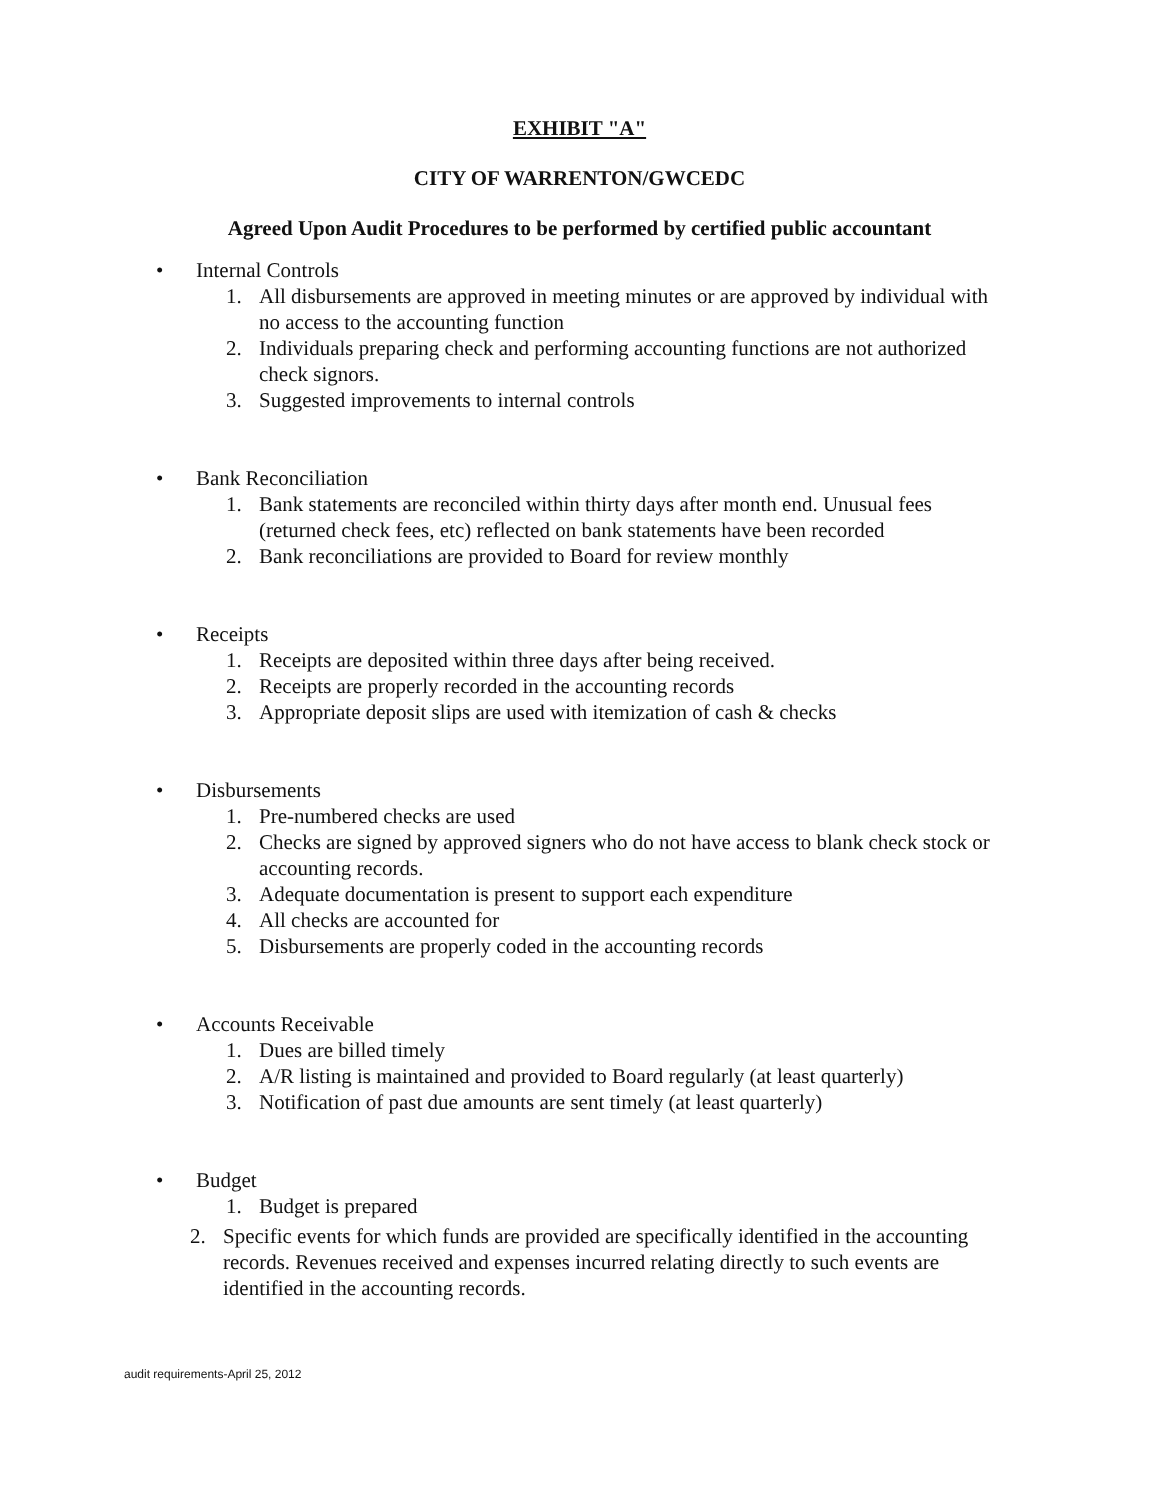EXHIBIT "A"
CITY OF WARRENTON/GWCEDC
Agreed Upon Audit Procedures to be performed by certified public accountant
• Internal Controls
1. All disbursements are approved in meeting minutes or are approved by individual with no access to the accounting function
2. Individuals preparing check and performing accounting functions are not authorized check signors.
3. Suggested improvements to internal controls
• Bank Reconciliation
1. Bank statements are reconciled within thirty days after month end. Unusual fees (returned check fees, etc) reflected on bank statements have been recorded
2. Bank reconciliations are provided to Board for review monthly
• Receipts
1. Receipts are deposited within three days after being received.
2. Receipts are properly recorded in the accounting records
3. Appropriate deposit slips are used with itemization of cash & checks
• Disbursements
1. Pre-numbered checks are used
2. Checks are signed by approved signers who do not have access to blank check stock or accounting records.
3. Adequate documentation is present to support each expenditure
4. All checks are accounted for
5. Disbursements are properly coded in the accounting records
• Accounts Receivable
1. Dues are billed timely
2. A/R listing is maintained and provided to Board regularly (at least quarterly)
3. Notification of past due amounts are sent timely (at least quarterly)
• Budget
1. Budget is prepared
2. Specific events for which funds are provided are specifically identified in the accounting records. Revenues received and expenses incurred relating directly to such events are identified in the accounting records.
audit requirements-April 25, 2012